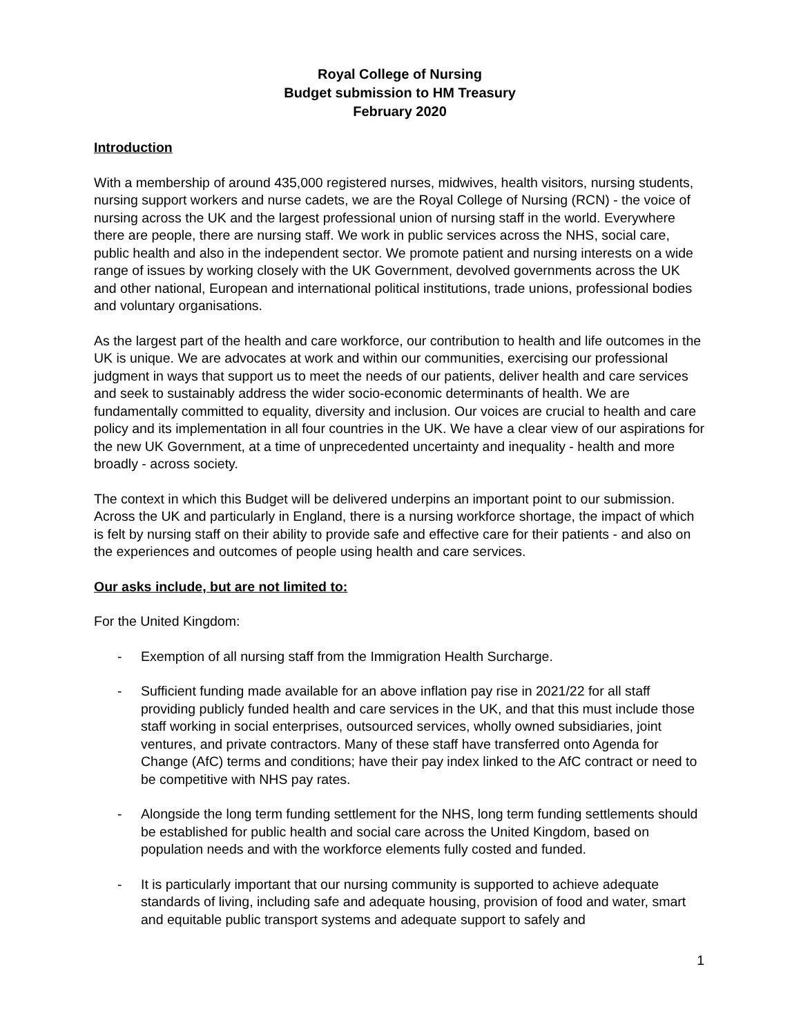Royal College of Nursing
Budget submission to HM Treasury
February 2020
Introduction
With a membership of around 435,000 registered nurses, midwives, health visitors, nursing students, nursing support workers and nurse cadets, we are the Royal College of Nursing (RCN) - the voice of nursing across the UK and the largest professional union of nursing staff in the world. Everywhere there are people, there are nursing staff. We work in public services across the NHS, social care, public health and also in the independent sector. We promote patient and nursing interests on a wide range of issues by working closely with the UK Government, devolved governments across the UK and other national, European and international political institutions, trade unions, professional bodies and voluntary organisations.
As the largest part of the health and care workforce, our contribution to health and life outcomes in the UK is unique. We are advocates at work and within our communities, exercising our professional judgment in ways that support us to meet the needs of our patients, deliver health and care services and seek to sustainably address the wider socio-economic determinants of health. We are fundamentally committed to equality, diversity and inclusion. Our voices are crucial to health and care policy and its implementation in all four countries in the UK. We have a clear view of our aspirations for the new UK Government, at a time of unprecedented uncertainty and inequality - health and more broadly - across society.
The context in which this Budget will be delivered underpins an important point to our submission. Across the UK and particularly in England, there is a nursing workforce shortage, the impact of which is felt by nursing staff on their ability to provide safe and effective care for their patients - and also on the experiences and outcomes of people using health and care services.
Our asks include, but are not limited to:
For the United Kingdom:
- Exemption of all nursing staff from the Immigration Health Surcharge.
- Sufficient funding made available for an above inflation pay rise in 2021/22 for all staff providing publicly funded health and care services in the UK, and that this must include those staff working in social enterprises, outsourced services, wholly owned subsidiaries, joint ventures, and private contractors. Many of these staff have transferred onto Agenda for Change (AfC) terms and conditions; have their pay index linked to the AfC contract or need to be competitive with NHS pay rates.
- Alongside the long term funding settlement for the NHS, long term funding settlements should be established for public health and social care across the United Kingdom, based on population needs and with the workforce elements fully costed and funded.
- It is particularly important that our nursing community is supported to achieve adequate standards of living, including safe and adequate housing, provision of food and water, smart and equitable public transport systems and adequate support to safely and
1